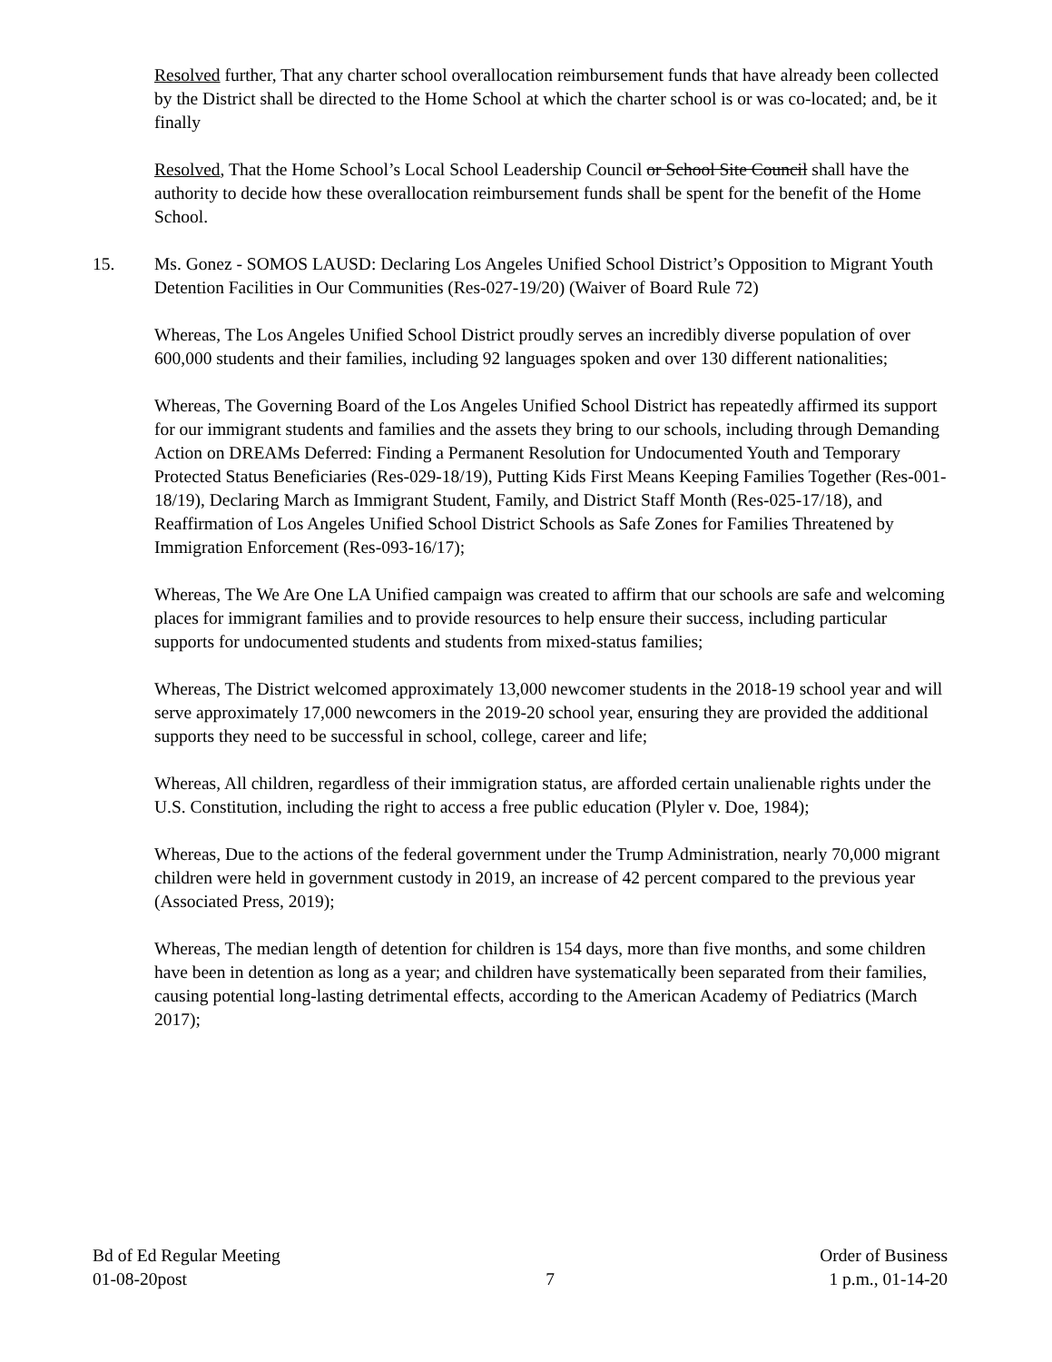Resolved further, That any charter school overallocation reimbursement funds that have already been collected by the District shall be directed to the Home School at which the charter school is or was co-located; and, be it finally
Resolved, That the Home School’s Local School Leadership Council or School Site Council shall have the authority to decide how these overallocation reimbursement funds shall be spent for the benefit of the Home School.
15. Ms. Gonez - SOMOS LAUSD: Declaring Los Angeles Unified School District’s Opposition to Migrant Youth Detention Facilities in Our Communities (Res-027-19/20) (Waiver of Board Rule 72)
Whereas, The Los Angeles Unified School District proudly serves an incredibly diverse population of over 600,000 students and their families, including 92 languages spoken and over 130 different nationalities;
Whereas, The Governing Board of the Los Angeles Unified School District has repeatedly affirmed its support for our immigrant students and families and the assets they bring to our schools, including through Demanding Action on DREAMs Deferred: Finding a Permanent Resolution for Undocumented Youth and Temporary Protected Status Beneficiaries (Res-029-18/19), Putting Kids First Means Keeping Families Together (Res-001- 18/19), Declaring March as Immigrant Student, Family, and District Staff Month (Res-025-17/18), and Reaffirmation of Los Angeles Unified School District Schools as Safe Zones for Families Threatened by Immigration Enforcement (Res-093-16/17);
Whereas, The We Are One LA Unified campaign was created to affirm that our schools are safe and welcoming places for immigrant families and to provide resources to help ensure their success, including particular supports for undocumented students and students from mixed-status families;
Whereas, The District welcomed approximately 13,000 newcomer students in the 2018-19 school year and will serve approximately 17,000 newcomers in the 2019-20 school year, ensuring they are provided the additional supports they need to be successful in school, college, career and life;
Whereas, All children, regardless of their immigration status, are afforded certain unalienable rights under the U.S. Constitution, including the right to access a free public education (Plyler v. Doe, 1984);
Whereas, Due to the actions of the federal government under the Trump Administration, nearly 70,000 migrant children were held in government custody in 2019, an increase of 42 percent compared to the previous year (Associated Press, 2019);
Whereas, The median length of detention for children is 154 days, more than five months, and some children have been in detention as long as a year; and children have systematically been separated from their families, causing potential long-lasting detrimental effects, according to the American Academy of Pediatrics (March 2017);
Bd of Ed Regular Meeting
01-08-20post
7 Order of Business
1 p.m., 01-14-20